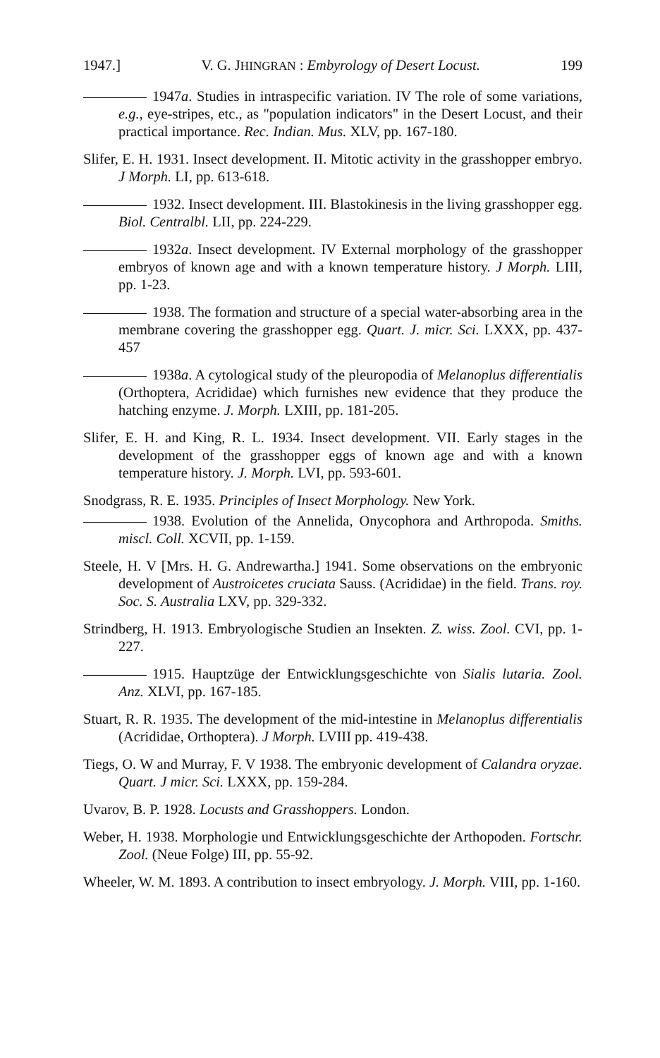1947.] V. G. JHINGRAN : Embyrology of Desert Locust. 199
1947a. Studies in intraspecific variation. IV The role of some variations, e.g., eye-stripes, etc., as "population indicators" in the Desert Locust, and their practical importance. Rec. Indian. Mus. XLV, pp. 167-180.
Slifer, E. H. 1931. Insect development. II. Mitotic activity in the grasshopper embryo. J Morph. LI, pp. 613-618.
1932. Insect development. III. Blastokinesis in the living grasshopper egg. Biol. Centralbl. LII, pp. 224-229.
1932a. Insect development. IV External morphology of the grasshopper embryos of known age and with a known temperature history. J Morph. LIII, pp. 1-23.
1938. The formation and structure of a special water-absorbing area in the membrane covering the grasshopper egg. Quart. J. micr. Sci. LXXX, pp. 437-457
1938a. A cytological study of the pleuropodia of Melanoplus differentialis (Orthoptera, Acrididae) which furnishes new evidence that they produce the hatching enzyme. J. Morph. LXIII, pp. 181-205.
Slifer, E. H. and King, R. L. 1934. Insect development. VII. Early stages in the development of the grasshopper eggs of known age and with a known temperature history. J. Morph. LVI, pp. 593-601.
Snodgrass, R. E. 1935. Principles of Insect Morphology. New York.
1938. Evolution of the Annelida, Onycophora and Arthropoda. Smiths. miscl. Coll. XCVII, pp. 1-159.
Steele, H. V [Mrs. H. G. Andrewartha.] 1941. Some observations on the embryonic development of Austroicetes cruciata Sauss. (Acrididae) in the field. Trans. roy. Soc. S. Australia LXV, pp. 329-332.
Strindberg, H. 1913. Embryologische Studien an Insekten. Z. wiss. Zool. CVI, pp. 1-227.
1915. Hauptzüge der Entwicklungsgeschichte von Sialis lutaria. Zool. Anz. XLVI, pp. 167-185.
Stuart, R. R. 1935. The development of the mid-intestine in Melanoplus differentialis (Acrididae, Orthoptera). J Morph. LVIII pp. 419-438.
Tiegs, O. W and Murray, F. V 1938. The embryonic development of Calandra oryzae. Quart. J micr. Sci. LXXX, pp. 159-284.
Uvarov, B. P. 1928. Locusts and Grasshoppers. London.
Weber, H. 1938. Morphologie und Entwicklungsgeschichte der Arthopoden. Fortschr. Zool. (Neue Folge) III, pp. 55-92.
Wheeler, W. M. 1893. A contribution to insect embryology. J. Morph. VIII, pp. 1-160.